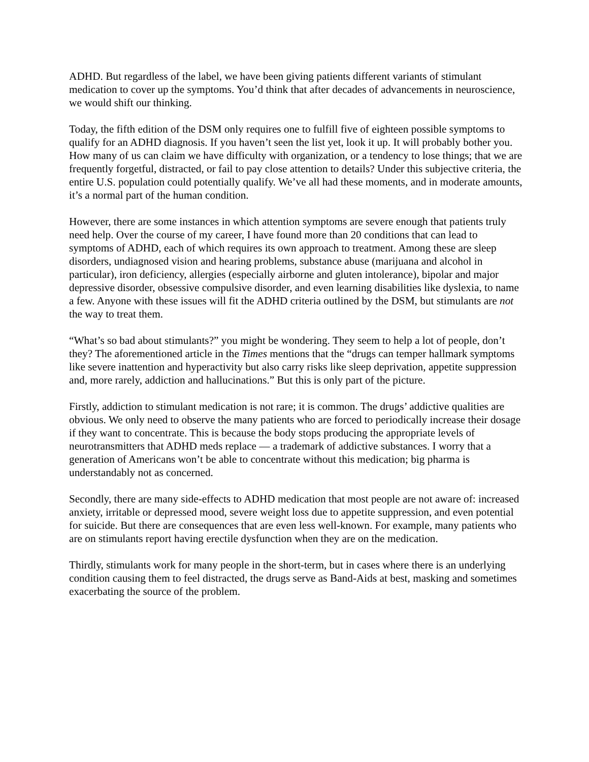ADHD. But regardless of the label, we have been giving patients different variants of stimulant medication to cover up the symptoms. You’d think that after decades of advancements in neuroscience, we would shift our thinking.
Today, the fifth edition of the DSM only requires one to fulfill five of eighteen possible symptoms to qualify for an ADHD diagnosis. If you haven’t seen the list yet, look it up. It will probably bother you. How many of us can claim we have difficulty with organization, or a tendency to lose things; that we are frequently forgetful, distracted, or fail to pay close attention to details? Under this subjective criteria, the entire U.S. population could potentially qualify. We’ve all had these moments, and in moderate amounts, it’s a normal part of the human condition.
However, there are some instances in which attention symptoms are severe enough that patients truly need help. Over the course of my career, I have found more than 20 conditions that can lead to symptoms of ADHD, each of which requires its own approach to treatment. Among these are sleep disorders, undiagnosed vision and hearing problems, substance abuse (marijuana and alcohol in particular), iron deficiency, allergies (especially airborne and gluten intolerance), bipolar and major depressive disorder, obsessive compulsive disorder, and even learning disabilities like dyslexia, to name a few. Anyone with these issues will fit the ADHD criteria outlined by the DSM, but stimulants are not the way to treat them.
“What’s so bad about stimulants?” you might be wondering. They seem to help a lot of people, don’t they? The aforementioned article in the Times mentions that the “drugs can temper hallmark symptoms like severe inattention and hyperactivity but also carry risks like sleep deprivation, appetite suppression and, more rarely, addiction and hallucinations.” But this is only part of the picture.
Firstly, addiction to stimulant medication is not rare; it is common. The drugs’ addictive qualities are obvious. We only need to observe the many patients who are forced to periodically increase their dosage if they want to concentrate. This is because the body stops producing the appropriate levels of neurotransmitters that ADHD meds replace — a trademark of addictive substances. I worry that a generation of Americans won’t be able to concentrate without this medication; big pharma is understandably not as concerned.
Secondly, there are many side-effects to ADHD medication that most people are not aware of: increased anxiety, irritable or depressed mood, severe weight loss due to appetite suppression, and even potential for suicide. But there are consequences that are even less well-known. For example, many patients who are on stimulants report having erectile dysfunction when they are on the medication.
Thirdly, stimulants work for many people in the short-term, but in cases where there is an underlying condition causing them to feel distracted, the drugs serve as Band-Aids at best, masking and sometimes exacerbating the source of the problem.